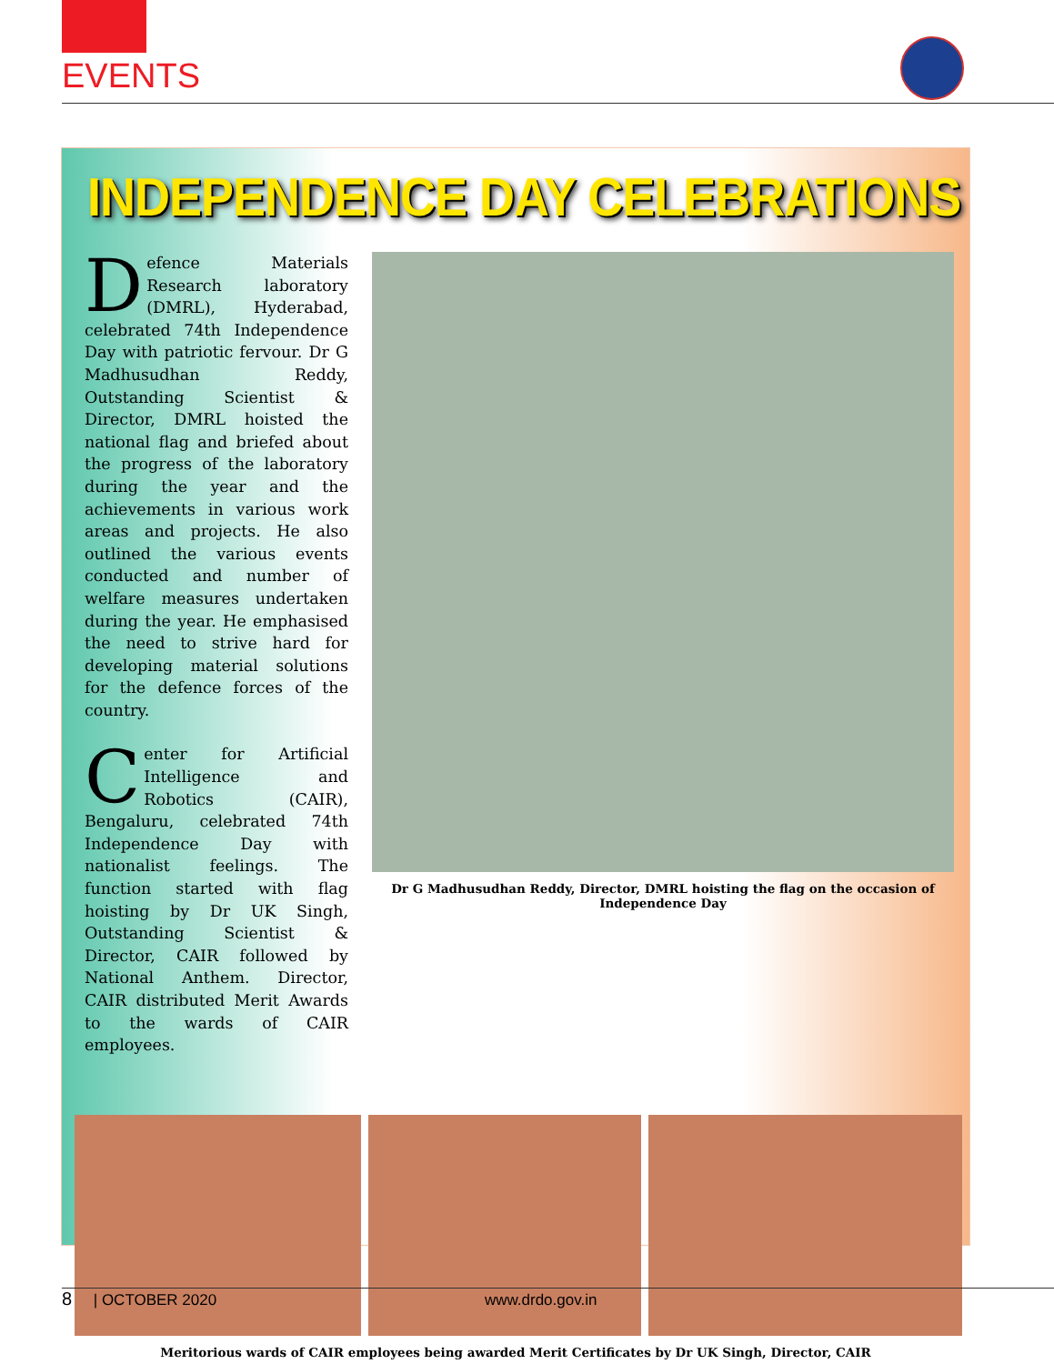EVENTS
INDEPENDENCE DAY CELEBRATIONS
Defence Materials Research laboratory (DMRL), Hyderabad, celebrated 74th Independence Day with patriotic fervour. Dr G Madhusudhan Reddy, Outstanding Scientist & Director, DMRL hoisted the national flag and briefed about the progress of the laboratory during the year and the achievements in various work areas and projects. He also outlined the various events conducted and number of welfare measures undertaken during the year. He emphasised the need to strive hard for developing material solutions for the defence forces of the country.
Center for Artificial Intelligence and Robotics (CAIR), Bengaluru, celebrated 74th Independence Day with nationalist feelings. The function started with flag hoisting by Dr UK Singh, Outstanding Scientist & Director, CAIR followed by National Anthem. Director, CAIR distributed Merit Awards to the wards of CAIR employees.
Dr G Madhusudhan Reddy, Director, DMRL hoisting the flag on the occasion of Independence Day
Meritorious wards of CAIR employees being awarded Merit Certificates by Dr UK Singh, Director, CAIR
8 | OCTOBER 2020 www.drdo.gov.in